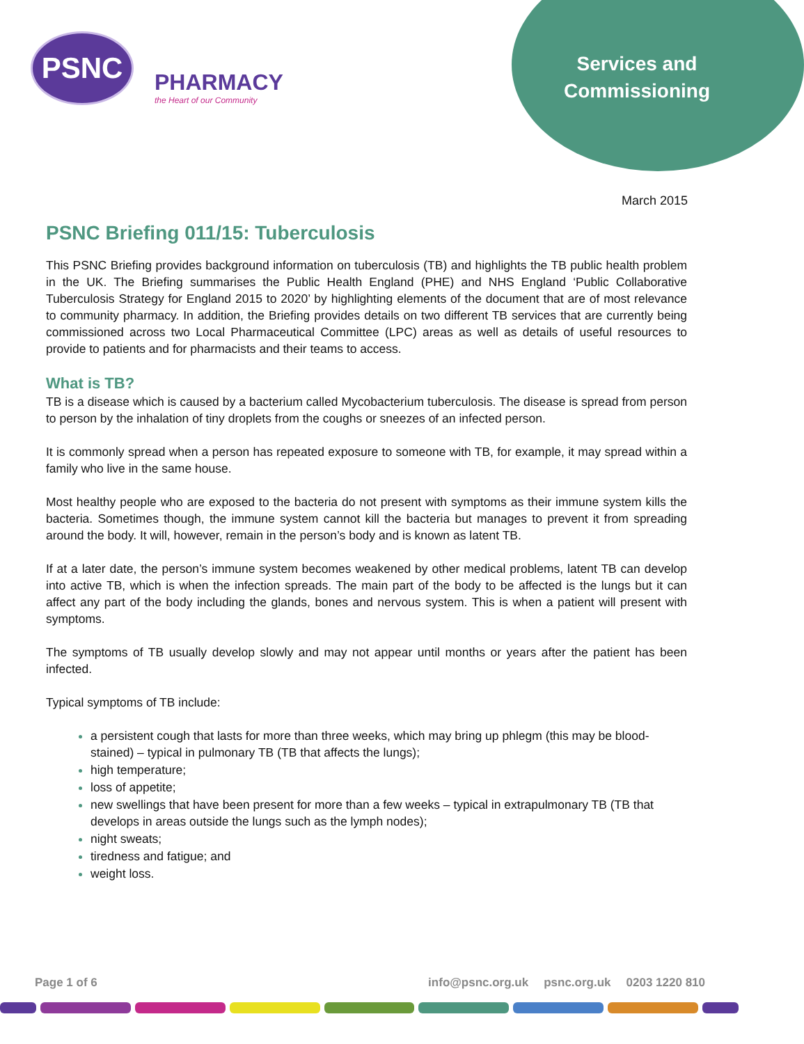PSNC
PHARMACY
the Heart of our Community
Services and Commissioning
March 2015
PSNC Briefing 011/15: Tuberculosis
This PSNC Briefing provides background information on tuberculosis (TB) and highlights the TB public health problem in the UK. The Briefing summarises the Public Health England (PHE) and NHS England ‘Public Collaborative Tuberculosis Strategy for England 2015 to 2020’ by highlighting elements of the document that are of most relevance to community pharmacy. In addition, the Briefing provides details on two different TB services that are currently being commissioned across two Local Pharmaceutical Committee (LPC) areas as well as details of useful resources to provide to patients and for pharmacists and their teams to access.
What is TB?
TB is a disease which is caused by a bacterium called Mycobacterium tuberculosis. The disease is spread from person to person by the inhalation of tiny droplets from the coughs or sneezes of an infected person.
It is commonly spread when a person has repeated exposure to someone with TB, for example, it may spread within a family who live in the same house.
Most healthy people who are exposed to the bacteria do not present with symptoms as their immune system kills the bacteria. Sometimes though, the immune system cannot kill the bacteria but manages to prevent it from spreading around the body. It will, however, remain in the person’s body and is known as latent TB.
If at a later date, the person’s immune system becomes weakened by other medical problems, latent TB can develop into active TB, which is when the infection spreads. The main part of the body to be affected is the lungs but it can affect any part of the body including the glands, bones and nervous system. This is when a patient will present with symptoms.
The symptoms of TB usually develop slowly and may not appear until months or years after the patient has been infected.
Typical symptoms of TB include:
a persistent cough that lasts for more than three weeks, which may bring up phlegm (this may be blood-stained) – typical in pulmonary TB (TB that affects the lungs);
high temperature;
loss of appetite;
new swellings that have been present for more than a few weeks – typical in extrapulmonary TB (TB that develops in areas outside the lungs such as the lymph nodes);
night sweats;
tiredness and fatigue; and
weight loss.
Page 1 of 6 info@psnc.org.uk psnc.org.uk 0203 1220 810